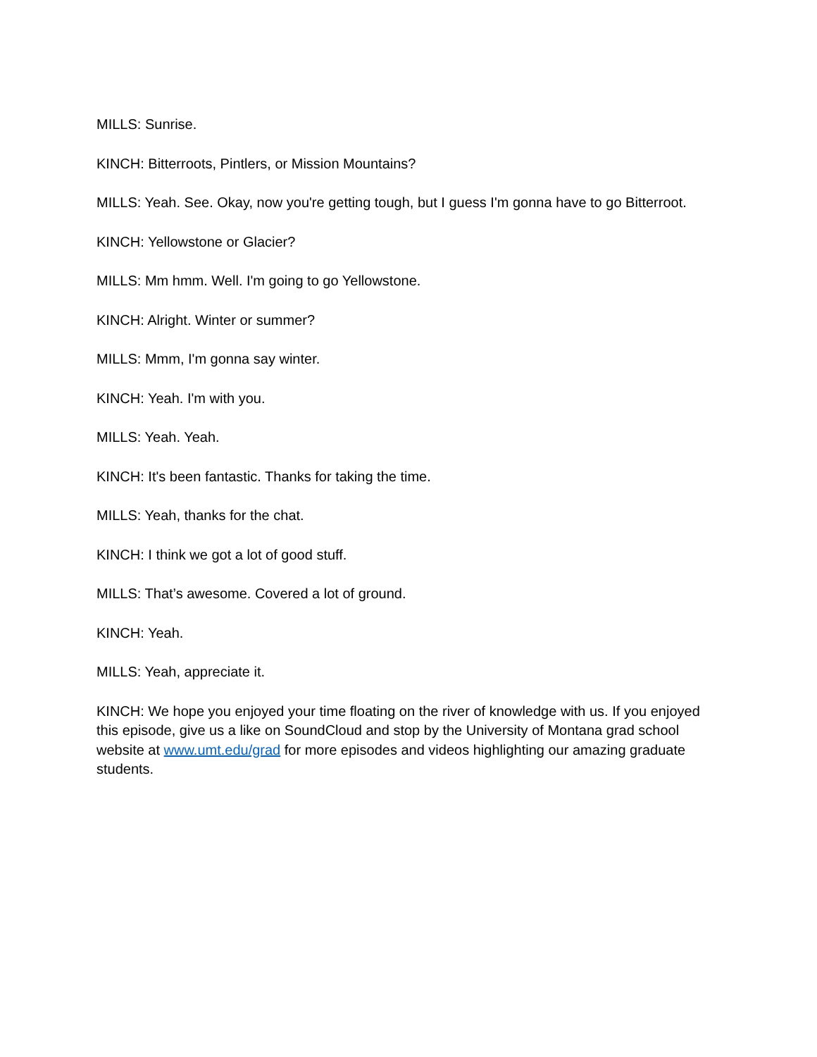MILLS: Sunrise.
KINCH: Bitterroots, Pintlers, or Mission Mountains?
MILLS: Yeah. See. Okay, now you're getting tough, but I guess I'm gonna have to go Bitterroot.
KINCH: Yellowstone or Glacier?
MILLS: Mm hmm. Well. I'm going to go Yellowstone.
KINCH: Alright. Winter or summer?
MILLS: Mmm, I'm gonna say winter.
KINCH: Yeah. I'm with you.
MILLS: Yeah. Yeah.
KINCH: It's been fantastic. Thanks for taking the time.
MILLS: Yeah, thanks for the chat.
KINCH: I think we got a lot of good stuff.
MILLS: That’s awesome. Covered a lot of ground.
KINCH: Yeah.
MILLS: Yeah, appreciate it.
KINCH: We hope you enjoyed your time floating on the river of knowledge with us. If you enjoyed this episode, give us a like on SoundCloud and stop by the University of Montana grad school website at www.umt.edu/grad for more episodes and videos highlighting our amazing graduate students.